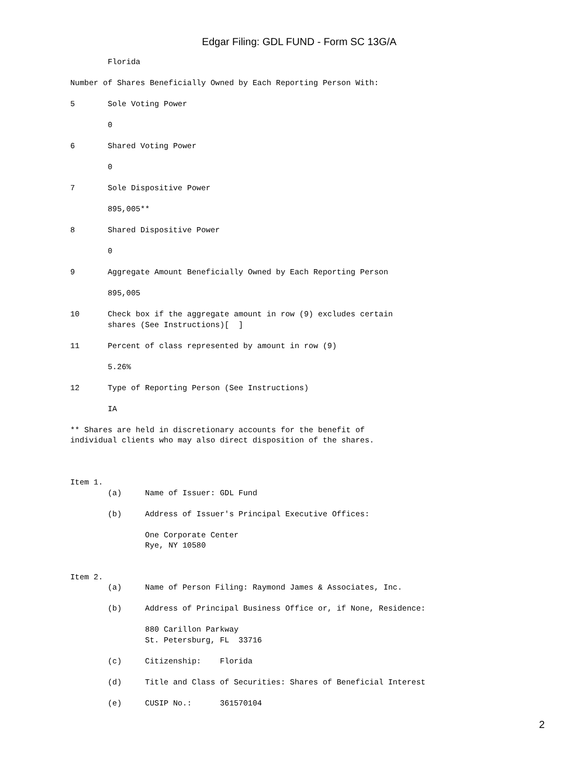Edgar Filing: GDL FUND - Form SC 13G/A
        Florida

Number of Shares Beneficially Owned by Each Reporting Person With:

5       Sole Voting Power

        0

6       Shared Voting Power

        0

7       Sole Dispositive Power

        895,005**

8       Shared Dispositive Power

        0

9       Aggregate Amount Beneficially Owned by Each Reporting Person

        895,005

10      Check box if the aggregate amount in row (9) excludes certain
        shares (See Instructions)[  ]

11      Percent of class represented by amount in row (9)

        5.26%

12      Type of Reporting Person (See Instructions)

        IA

** Shares are held in discretionary accounts for the benefit of
individual clients who may also direct disposition of the shares.



Item 1.
        (a)     Name of Issuer: GDL Fund

        (b)     Address of Issuer's Principal Executive Offices:

                One Corporate Center
                Rye, NY 10580


Item 2.
        (a)     Name of Person Filing: Raymond James & Associates, Inc.

        (b)     Address of Principal Business Office or, if None, Residence:

                880 Carillon Parkway
                St. Petersburg, FL  33716

        (c)     Citizenship:    Florida

        (d)     Title and Class of Securities: Shares of Beneficial Interest

        (e)     CUSIP No.:      361570104
2